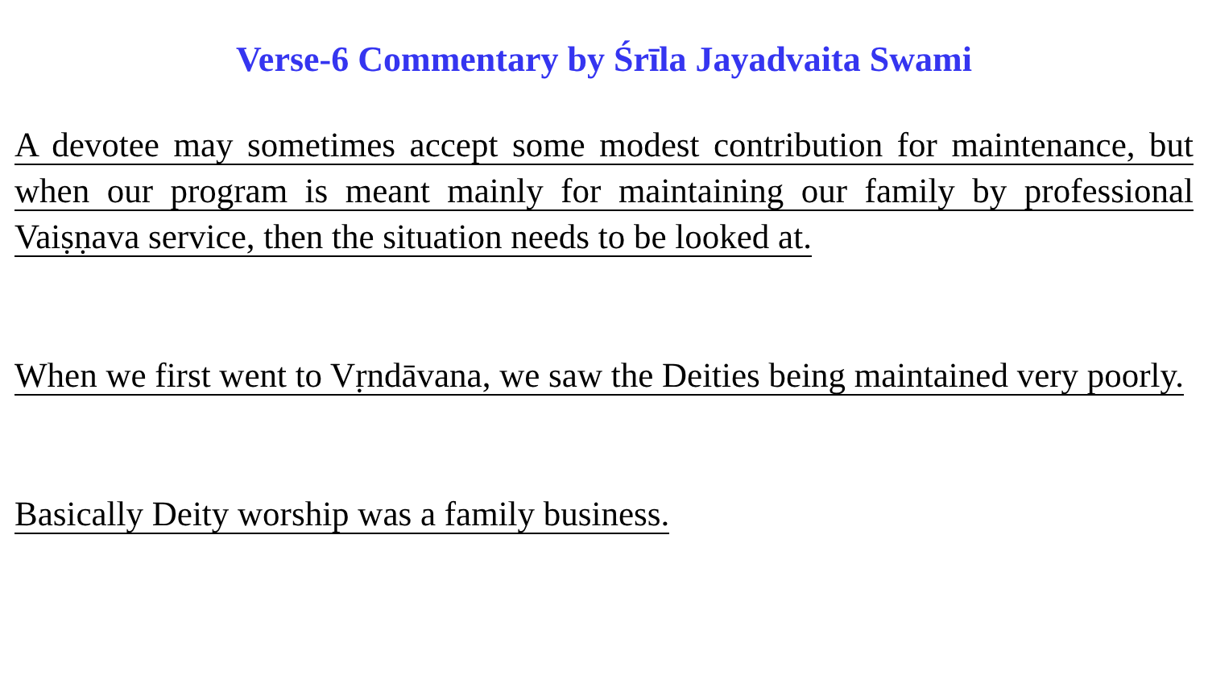Verse-6 Commentary by Śrīla Jayadvaita Swami
A devotee may sometimes accept some modest contribution for maintenance, but when our program is meant mainly for maintaining our family by professional Vaiṣṇava service, then the situation needs to be looked at.
When we first went to Vṛndāvana, we saw the Deities being maintained very poorly.
Basically Deity worship was a family business.